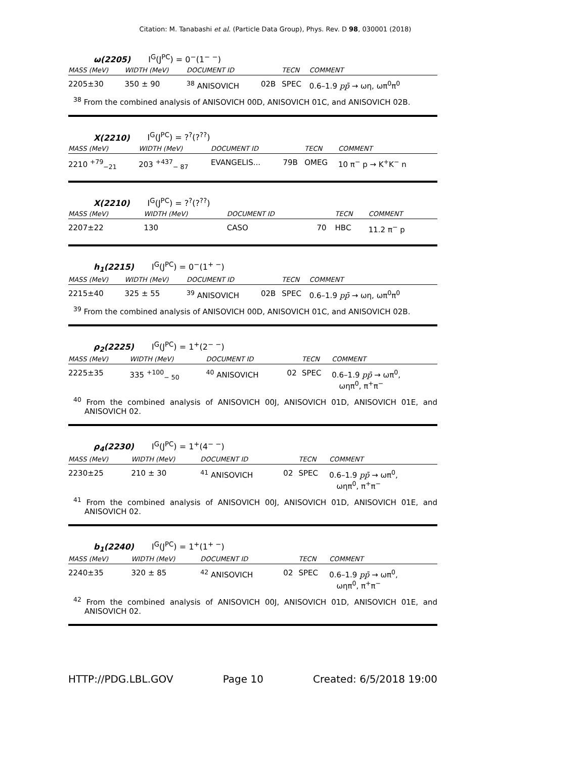Citation: M. Tanabashi et al. (Particle Data Group), Phys. Rev. D 98, 030001 (2018)
ω(2205) I<sup>G</sup>(J<sup>PC</sup>) = 0<sup>−</sup>(1<sup>− −</sup>)
| MASS (MeV) | WIDTH (MeV) | DOCUMENT ID | | TECN | COMMENT |
| --- | --- | --- | --- | --- | --- |
| 2205±30 | 350 ± 90 | <sup>38</sup> ANISOVICH | 02B | SPEC | 0.6–1.9 pp̄ → ωη, ωπ<sup>0</sup>π<sup>0</sup> |
<sup>38</sup> From the combined analysis of ANISOVICH 00D, ANISOVICH 01C, and ANISOVICH 02B.
X(2210) I<sup>G</sup>(J<sup>PC</sup>) = ?<sup>?</sup>(?<sup>??</sup>)
| MASS (MeV) | WIDTH (MeV) | DOCUMENT ID | | TECN | COMMENT |
| --- | --- | --- | --- | --- | --- |
| 2210 <sup>+79</sup><sub>−21</sub> | 203 <sup>+437</sup><sub>− 87</sub> | EVANGELIS... | 79B | OMEG | 10 π<sup>−</sup> p → K<sup>+</sup>K<sup>−</sup> n |
X(2210) I<sup>G</sup>(J<sup>PC</sup>) = ?<sup>?</sup>(?<sup>??</sup>)
| MASS (MeV) | WIDTH (MeV) | DOCUMENT ID | | TECN | COMMENT |
| --- | --- | --- | --- | --- | --- |
| 2207±22 | 130 | CASO | 70 | HBC | 11.2 π<sup>−</sup> p |
h<sub>1</sub>(2215) I<sup>G</sup>(J<sup>PC</sup>) = 0<sup>−</sup>(1<sup>+ −</sup>)
| MASS (MeV) | WIDTH (MeV) | DOCUMENT ID | | TECN | COMMENT |
| --- | --- | --- | --- | --- | --- |
| 2215±40 | 325 ± 55 | <sup>39</sup> ANISOVICH | 02B | SPEC | 0.6–1.9 pp̄ → ωη, ωπ<sup>0</sup>π<sup>0</sup> |
<sup>39</sup> From the combined analysis of ANISOVICH 00D, ANISOVICH 01C, and ANISOVICH 02B.
ρ<sub>2</sub>(2225) I<sup>G</sup>(J<sup>PC</sup>) = 1<sup>+</sup>(2<sup>− −</sup>)
| MASS (MeV) | WIDTH (MeV) | DOCUMENT ID | | TECN | COMMENT |
| --- | --- | --- | --- | --- | --- |
| 2225±35 | 335 <sup>+100</sup><sub>− 50</sub> | <sup>40</sup> ANISOVICH | 02 | SPEC | 0.6–1.9 pp̄ → ωπ<sup>0</sup>, ωηπ<sup>0</sup>, π<sup>+</sup>π<sup>−</sup> |
<sup>40</sup> From the combined analysis of ANISOVICH 00J, ANISOVICH 01D, ANISOVICH 01E, and ANISOVICH 02.
ρ<sub>4</sub>(2230) I<sup>G</sup>(J<sup>PC</sup>) = 1<sup>+</sup>(4<sup>− −</sup>)
| MASS (MeV) | WIDTH (MeV) | DOCUMENT ID | | TECN | COMMENT |
| --- | --- | --- | --- | --- | --- |
| 2230±25 | 210 ± 30 | <sup>41</sup> ANISOVICH | 02 | SPEC | 0.6–1.9 pp̄ → ωπ<sup>0</sup>, ωηπ<sup>0</sup>, π<sup>+</sup>π<sup>−</sup> |
<sup>41</sup> From the combined analysis of ANISOVICH 00J, ANISOVICH 01D, ANISOVICH 01E, and ANISOVICH 02.
b<sub>1</sub>(2240) I<sup>G</sup>(J<sup>PC</sup>) = 1<sup>+</sup>(1<sup>+ −</sup>)
| MASS (MeV) | WIDTH (MeV) | DOCUMENT ID | | TECN | COMMENT |
| --- | --- | --- | --- | --- | --- |
| 2240±35 | 320 ± 85 | <sup>42</sup> ANISOVICH | 02 | SPEC | 0.6–1.9 pp̄ → ωπ<sup>0</sup>, ωηπ<sup>0</sup>, π<sup>+</sup>π<sup>−</sup> |
<sup>42</sup> From the combined analysis of ANISOVICH 00J, ANISOVICH 01D, ANISOVICH 01E, and ANISOVICH 02.
HTTP://PDG.LBL.GOV Page 10 Created: 6/5/2018 19:00